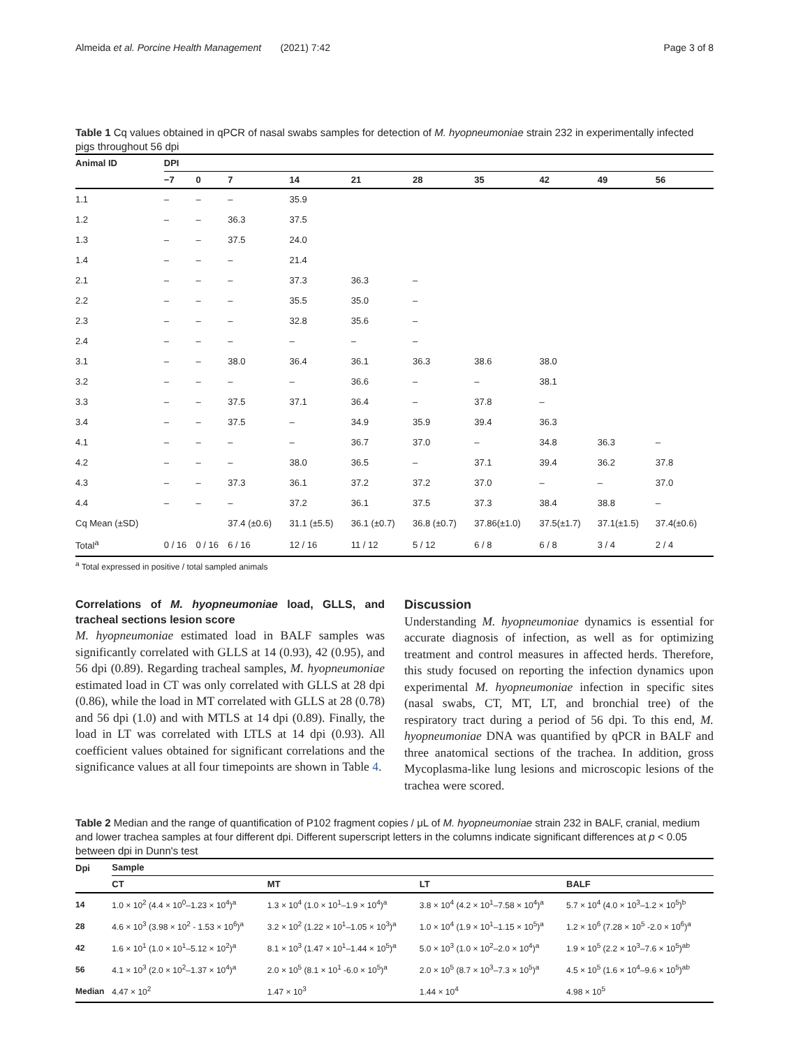Almeida et al. Porcine Health Management (2021) 7:42 Page 3 of 8
Table 1 Cq values obtained in qPCR of nasal swabs samples for detection of M. hyopneumoniae strain 232 in experimentally infected pigs throughout 56 dpi
| Animal ID | DPI | | | | | | | | | |
| --- | --- | --- | --- | --- | --- | --- | --- | --- | --- | --- |
| | −7 | 0 | 7 | 14 | 21 | 28 | 35 | 42 | 49 | 56 |
| 1.1 | – | – | – | 35.9 | | | | | | |
| 1.2 | – | – | 36.3 | 37.5 | | | | | | |
| 1.3 | – | – | 37.5 | 24.0 | | | | | | |
| 1.4 | – | – | – | 21.4 | | | | | | |
| 2.1 | – | – | – | 37.3 | 36.3 | – | | | | |
| 2.2 | – | – | – | 35.5 | 35.0 | – | | | | |
| 2.3 | – | – | – | 32.8 | 35.6 | – | | | | |
| 2.4 | – | – | – | – | – | – | | | | |
| 3.1 | – | – | 38.0 | 36.4 | 36.1 | 36.3 | 38.6 | 38.0 | | |
| 3.2 | – | – | – | – | 36.6 | – | – | 38.1 | | |
| 3.3 | – | – | 37.5 | 37.1 | 36.4 | – | 37.8 | – | | |
| 3.4 | – | – | 37.5 | – | 34.9 | 35.9 | 39.4 | 36.3 | | |
| 4.1 | – | – | – | – | 36.7 | 37.0 | – | 34.8 | 36.3 | – |
| 4.2 | – | – | – | 38.0 | 36.5 | – | 37.1 | 39.4 | 36.2 | 37.8 |
| 4.3 | – | – | 37.3 | 36.1 | 37.2 | 37.2 | 37.0 | – | – | 37.0 |
| 4.4 | – | – | – | 37.2 | 36.1 | 37.5 | 37.3 | 38.4 | 38.8 | – |
| Cq Mean (±SD) | | | 37.4 (±0.6) | 31.1 (±5.5) | 36.1 (±0.7) | 36.8 (±0.7) | 37.86(±1.0) | 37.5(±1.7) | 37.1(±1.5) | 37.4(±0.6) |
| Total<sup>a</sup> | 0 / 16 | 0 / 16 | 6 / 16 | 12 / 16 | 11 / 12 | 5 / 12 | 6 / 8 | 6 / 8 | 3 / 4 | 2 / 4 |
<sup>a</sup> Total expressed in positive / total sampled animals
Correlations of M. hyopneumoniae load, GLLS, and tracheal sections lesion score
M. hyopneumoniae estimated load in BALF samples was significantly correlated with GLLS at 14 (0.93), 42 (0.95), and 56 dpi (0.89). Regarding tracheal samples, M. hyopneumoniae estimated load in CT was only correlated with GLLS at 28 dpi (0.86), while the load in MT correlated with GLLS at 28 (0.78) and 56 dpi (1.0) and with MTLS at 14 dpi (0.89). Finally, the load in LT was correlated with LTLS at 14 dpi (0.93). All coefficient values obtained for significant correlations and the significance values at all four timepoints are shown in Table 4.
Discussion
Understanding M. hyopneumoniae dynamics is essential for accurate diagnosis of infection, as well as for optimizing treatment and control measures in affected herds. Therefore, this study focused on reporting the infection dynamics upon experimental M. hyopneumoniae infection in specific sites (nasal swabs, CT, MT, LT, and bronchial tree) of the respiratory tract during a period of 56 dpi. To this end, M. hyopneumoniae DNA was quantified by qPCR in BALF and three anatomical sections of the trachea. In addition, gross Mycoplasma-like lung lesions and microscopic lesions of the trachea were scored.
Table 2 Median and the range of quantification of P102 fragment copies / μL of M. hyopneumoniae strain 232 in BALF, cranial, medium and lower trachea samples at four different dpi. Different superscript letters in the columns indicate significant differences at p < 0.05 between dpi in Dunn's test
| Dpi | Sample | | | |
| --- | --- | --- | --- | --- |
| | CT | MT | LT | BALF |
| 14 | 1.0 × 10<sup>2</sup> (4.4 × 10<sup>0</sup>–1.23 × 10<sup>4</sup>)<sup>a</sup> | 1.3 × 10<sup>4</sup> (1.0 × 10<sup>1</sup>–1.9 × 10<sup>4</sup>)<sup>a</sup> | 3.8 × 10<sup>4</sup> (4.2 × 10<sup>1</sup>–7.58 × 10<sup>4</sup>)<sup>a</sup> | 5.7 × 10<sup>4</sup> (4.0 × 10<sup>3</sup>–1.2 × 10<sup>5</sup>)<sup>b</sup> |
| 28 | 4.6 × 10<sup>3</sup> (3.98 × 10<sup>2</sup> - 1.53 × 10<sup>6</sup>)<sup>a</sup> | 3.2 × 10<sup>2</sup> (1.22 × 10<sup>1</sup>–1.05 × 10<sup>3</sup>)<sup>a</sup> | 1.0 × 10<sup>4</sup> (1.9 × 10<sup>1</sup>–1.15 × 10<sup>5</sup>)<sup>a</sup> | 1.2 × 10<sup>6</sup> (7.28 × 10<sup>5</sup> -2.0 × 10<sup>6</sup>)<sup>a</sup> |
| 42 | 1.6 × 10<sup>1</sup> (1.0 × 10<sup>1</sup>–5.12 × 10<sup>2</sup>)<sup>a</sup> | 8.1 × 10<sup>3</sup> (1.47 × 10<sup>1</sup>–1.44 × 10<sup>5</sup>)<sup>a</sup> | 5.0 × 10<sup>3</sup> (1.0 × 10<sup>2</sup>–2.0 × 10<sup>4</sup>)<sup>a</sup> | 1.9 × 10<sup>5</sup> (2.2 × 10<sup>3</sup>–7.6 × 10<sup>5</sup>)<sup>ab</sup> |
| 56 | 4.1 × 10<sup>3</sup> (2.0 × 10<sup>2</sup>–1.37 × 10<sup>4</sup>)<sup>a</sup> | 2.0 × 10<sup>5</sup> (8.1 × 10<sup>1</sup> -6.0 × 10<sup>5</sup>)<sup>a</sup> | 2.0 × 10<sup>5</sup> (8.7 × 10<sup>3</sup>–7.3 × 10<sup>5</sup>)<sup>a</sup> | 4.5 × 10<sup>5</sup> (1.6 × 10<sup>4</sup>–9.6 × 10<sup>5</sup>)<sup>ab</sup> |
| Median | 4.47 × 10<sup>2</sup> | 1.47 × 10<sup>3</sup> | 1.44 × 10<sup>4</sup> | 4.98 × 10<sup>5</sup> |